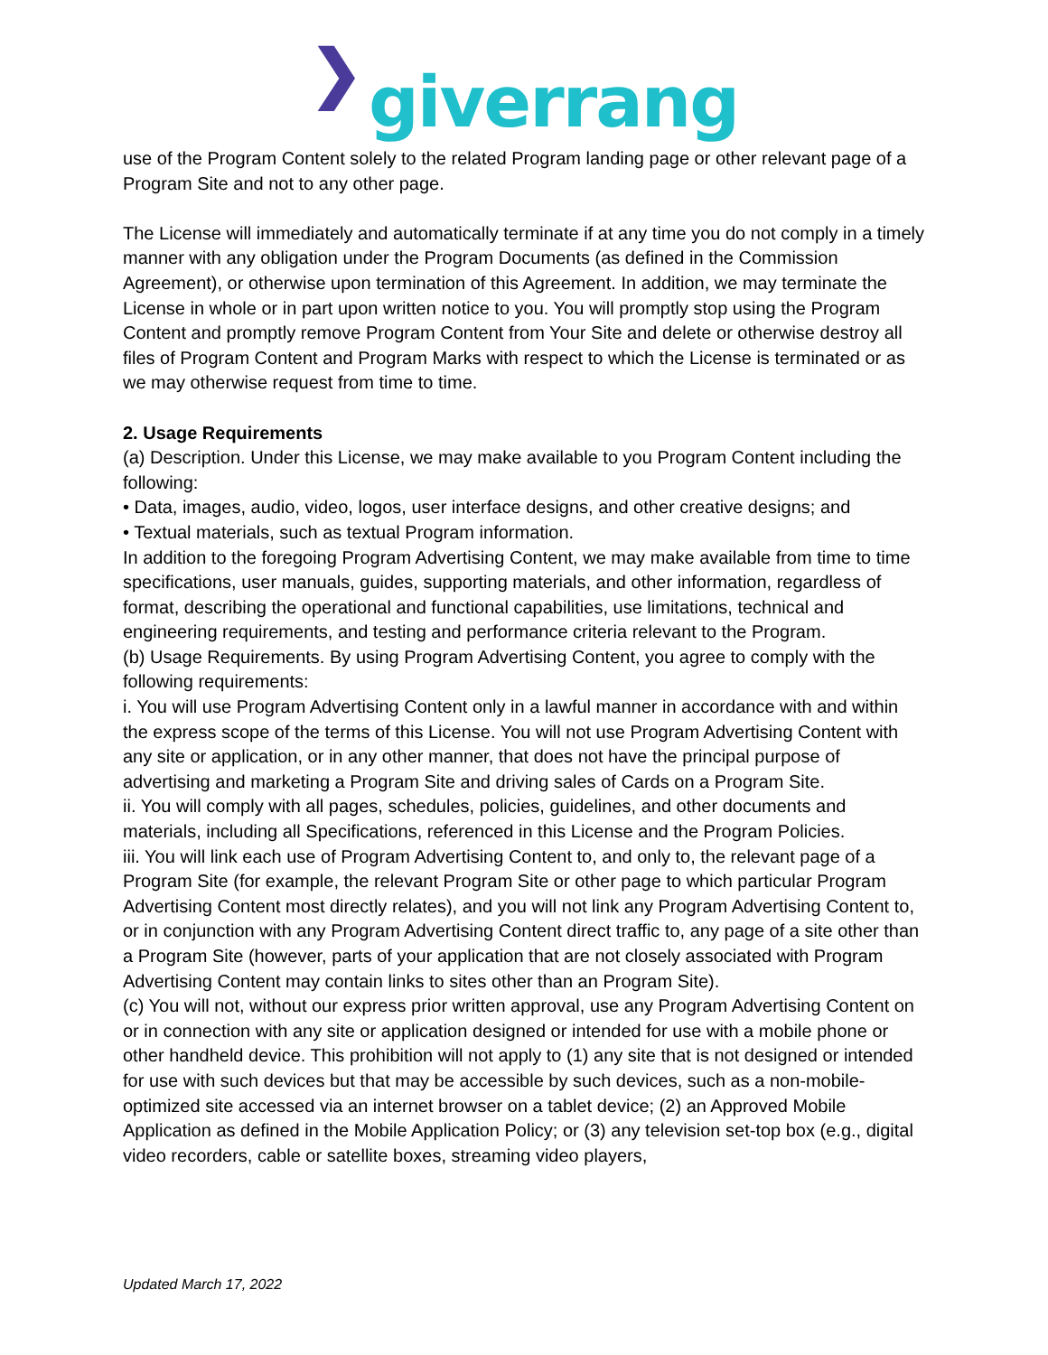❯ giverrang
use of the Program Content solely to the related Program landing page or other relevant page of a Program Site and not to any other page.
The License will immediately and automatically terminate if at any time you do not comply in a timely manner with any obligation under the Program Documents (as defined in the Commission Agreement), or otherwise upon termination of this Agreement. In addition, we may terminate the License in whole or in part upon written notice to you. You will promptly stop using the Program Content and promptly remove Program Content from Your Site and delete or otherwise destroy all files of Program Content and Program Marks with respect to which the License is terminated or as we may otherwise request from time to time.
2. Usage Requirements
(a) Description. Under this License, we may make available to you Program Content including the following:
• Data, images, audio, video, logos, user interface designs, and other creative designs; and
• Textual materials, such as textual Program information.
In addition to the foregoing Program Advertising Content, we may make available from time to time specifications, user manuals, guides, supporting materials, and other information, regardless of format, describing the operational and functional capabilities, use limitations, technical and engineering requirements, and testing and performance criteria relevant to the Program.
(b) Usage Requirements. By using Program Advertising Content, you agree to comply with the following requirements:
i. You will use Program Advertising Content only in a lawful manner in accordance with and within the express scope of the terms of this License. You will not use Program Advertising Content with any site or application, or in any other manner, that does not have the principal purpose of advertising and marketing a Program Site and driving sales of Cards on a Program Site.
ii. You will comply with all pages, schedules, policies, guidelines, and other documents and materials, including all Specifications, referenced in this License and the Program Policies.
iii. You will link each use of Program Advertising Content to, and only to, the relevant page of a Program Site (for example, the relevant Program Site or other page to which particular Program Advertising Content most directly relates), and you will not link any Program Advertising Content to, or in conjunction with any Program Advertising Content direct traffic to, any page of a site other than a Program Site (however, parts of your application that are not closely associated with Program Advertising Content may contain links to sites other than an Program Site).
(c) You will not, without our express prior written approval, use any Program Advertising Content on or in connection with any site or application designed or intended for use with a mobile phone or other handheld device. This prohibition will not apply to (1) any site that is not designed or intended for use with such devices but that may be accessible by such devices, such as a non-mobile-optimized site accessed via an internet browser on a tablet device; (2) an Approved Mobile Application as defined in the Mobile Application Policy; or (3) any television set-top box (e.g., digital video recorders, cable or satellite boxes, streaming video players,
Updated March 17, 2022